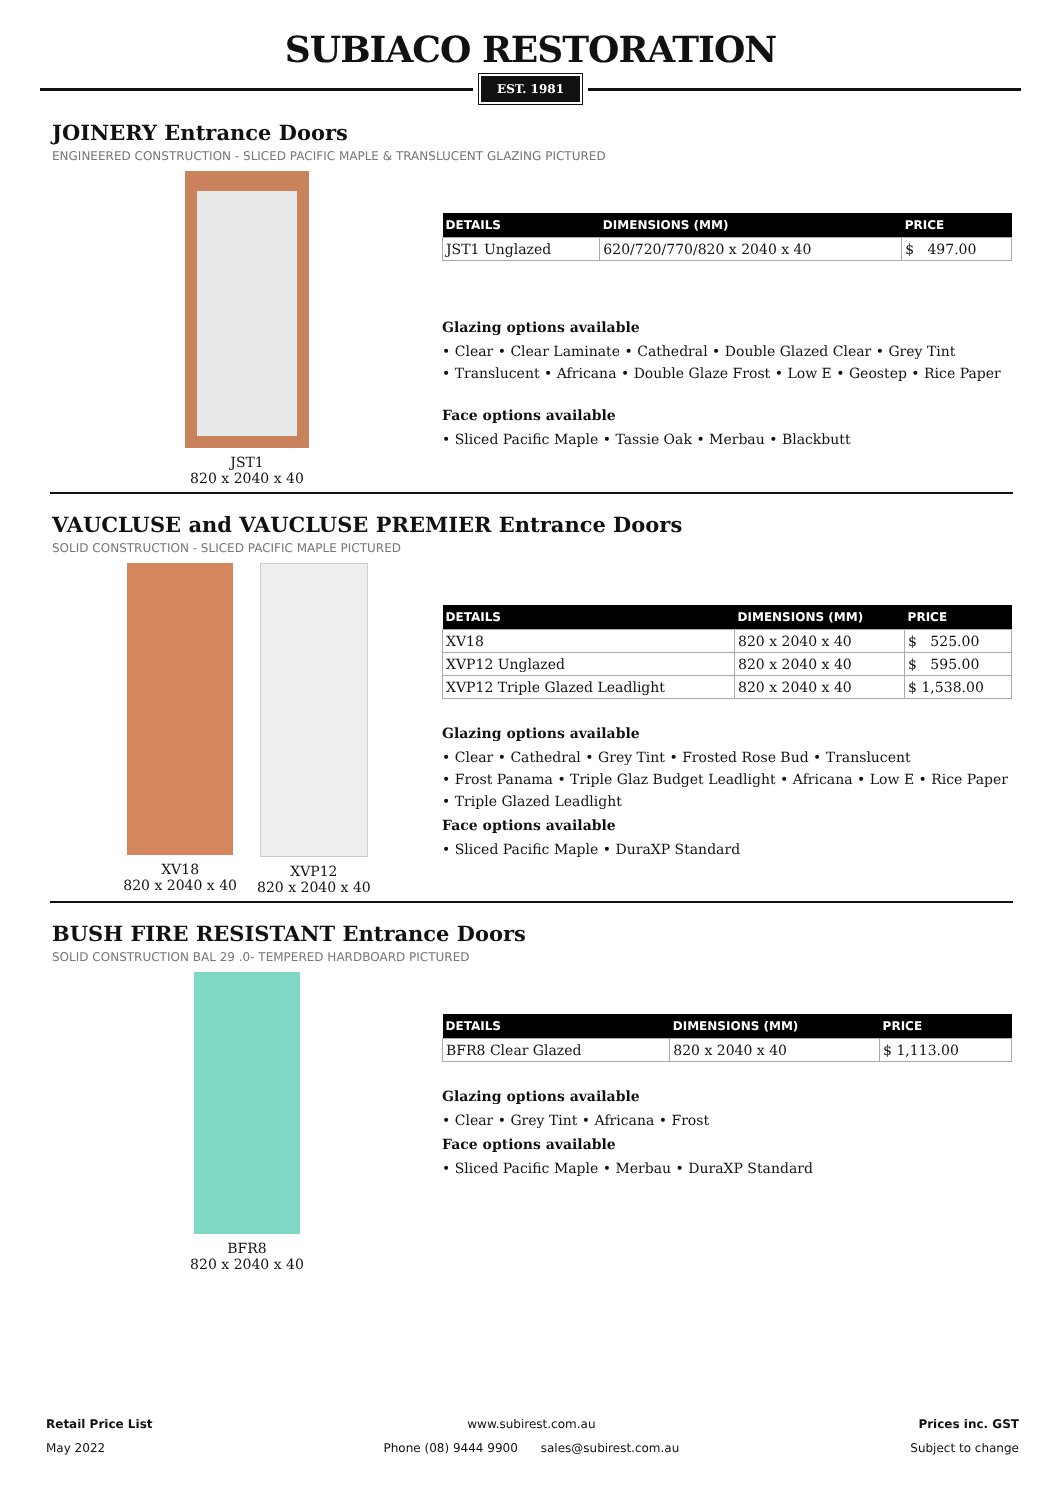SUBIACO RESTORATION
EST. 1981
JOINERY Entrance Doors
ENGINEERED CONSTRUCTION - SLICED PACIFIC MAPLE & TRANSLUCENT GLAZING PICTURED
JST1
820 x 2040 x 40
| DETAILS | DIMENSIONS (MM) | PRICE |
| --- | --- | --- |
| JST1 Unglazed | 620/720/770/820 x 2040 x 40 | $ 497.00 |
Glazing options available
• Clear • Clear Laminate • Cathedral • Double Glazed Clear • Grey Tint
• Translucent • Africana • Double Glaze Frost • Low E • Geostep • Rice Paper
Face options available
• Sliced Pacific Maple • Tassie Oak • Merbau • Blackbutt
VAUCLUSE and VAUCLUSE PREMIER Entrance Doors
SOLID CONSTRUCTION - SLICED PACIFIC MAPLE PICTURED
XV18
820 x 2040 x 40
XVP12
820 x 2040 x 40
| DETAILS | DIMENSIONS (MM) | PRICE |
| --- | --- | --- |
| XV18 | 820 x 2040 x 40 | $ 525.00 |
| XVP12 Unglazed | 820 x 2040 x 40 | $ 595.00 |
| XVP12 Triple Glazed Leadlight | 820 x 2040 x 40 | $ 1,538.00 |
Glazing options available
• Clear • Cathedral • Grey Tint • Frosted Rose Bud • Translucent
• Frost Panama • Triple Glaz Budget Leadlight • Africana • Low E • Rice Paper
• Triple Glazed Leadlight
Face options available
• Sliced Pacific Maple • DuraXP Standard
BUSH FIRE RESISTANT Entrance Doors
SOLID CONSTRUCTION BAL 29 .0- TEMPERED HARDBOARD PICTURED
BFR8
820 x 2040 x 40
| DETAILS | DIMENSIONS (MM) | PRICE |
| --- | --- | --- |
| BFR8 Clear Glazed | 820 x 2040 x 40 | $ 1,113.00 |
Glazing options available
• Clear • Grey Tint • Africana • Frost
Face options available
• Sliced Pacific Maple • Merbau • DuraXP Standard
Retail Price List
May 2022
www.subirest.com.au
Phone (08) 9444 9900 sales@subirest.com.au
Prices inc. GST
Subject to change